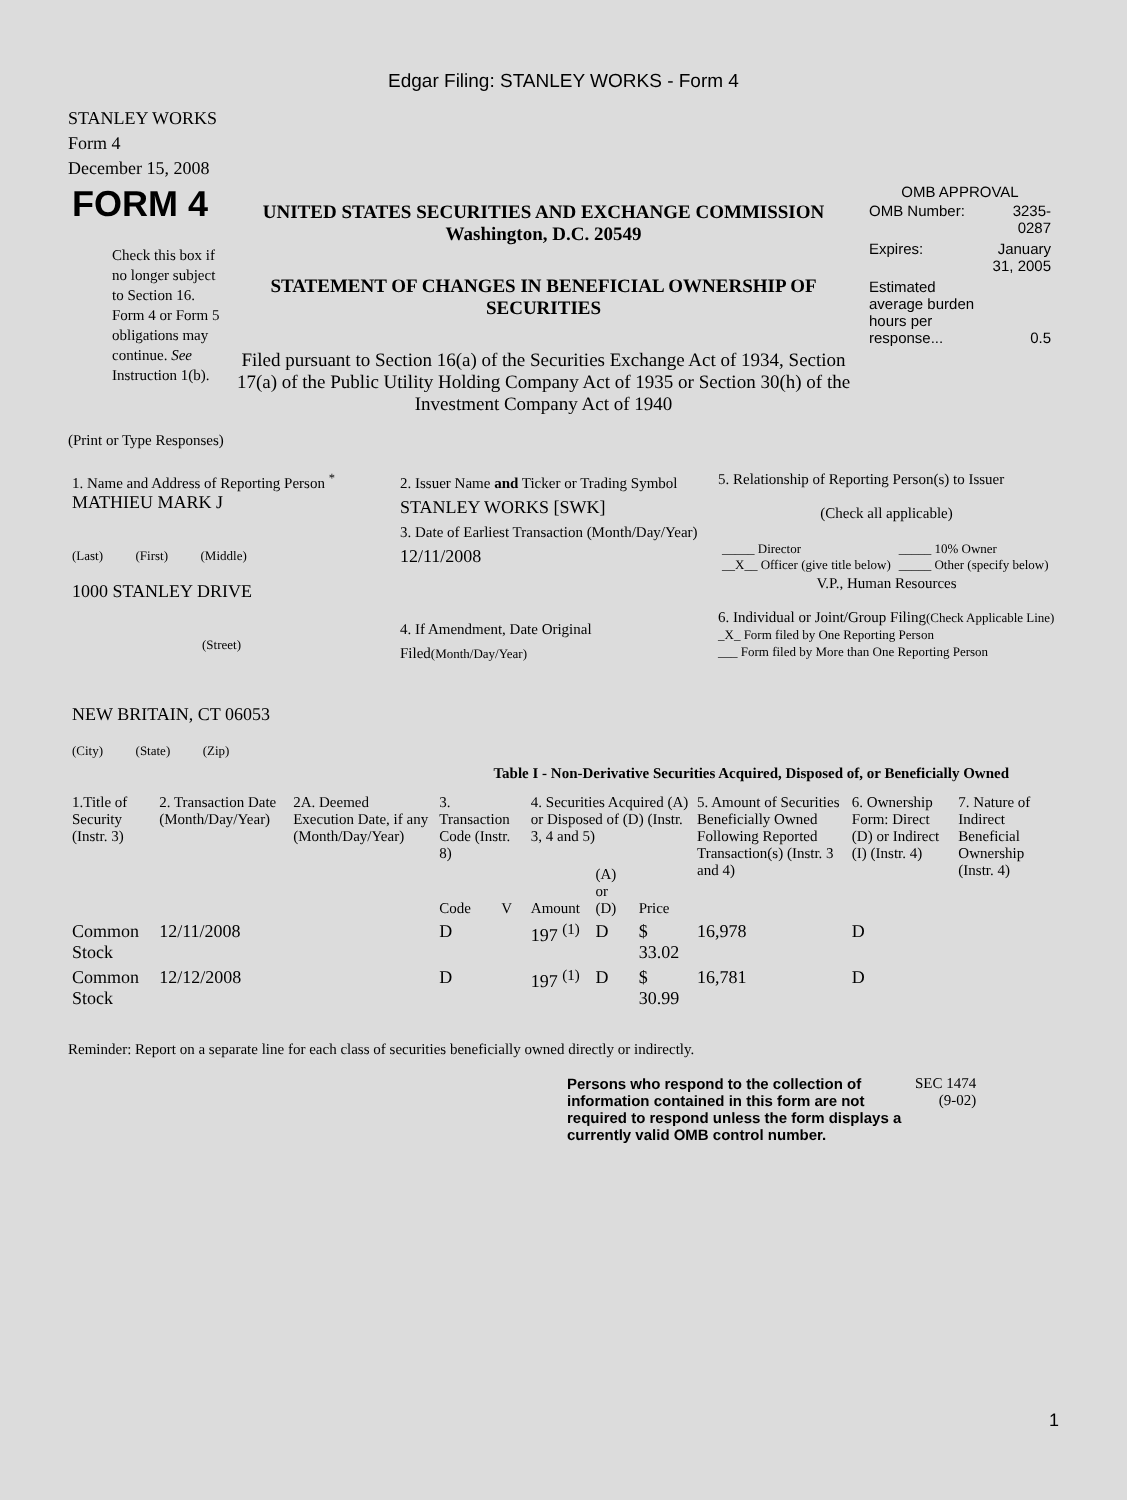Edgar Filing: STANLEY WORKS - Form 4
STANLEY WORKS
Form 4
December 15, 2008
| FORM 4 Check this box if no longer subject to Section 16. Form 4 or Form 5 obligations may continue. See Instruction 1(b). | UNITED STATES SECURITIES AND EXCHANGE COMMISSION Washington, D.C. 20549 STATEMENT OF CHANGES IN BENEFICIAL OWNERSHIP OF SECURITIES Filed pursuant to Section 16(a) of the Securities Exchange Act of 1934, Section 17(a) of the Public Utility Holding Company Act of 1935 or Section 30(h) of the Investment Company Act of 1940 | OMB APPROVAL / OMB Number: / 3235-0287 / / Expires: / January 31, 2005 / / Estimated average burden hours per response... / 0.5 / |
(Print or Type Responses)
| 1. Name and Address of Reporting Person <sup>*</sup> MATHIEU MARK J (Last) (First) (Middle) 1000 STANLEY DRIVE (Street) NEW BRITAIN, CT 06053 (City) (State) (Zip) | 2. Issuer Name and Ticker or Trading Symbol STANLEY WORKS [SWK] 3. Date of Earliest Transaction (Month/Day/Year) 12/11/2008 4. If Amendment, Date Original Filed (Month/Day/Year) | 5. Relationship of Reporting Person(s) to Issuer (Check all applicable) / _____ Director __X__ Officer (give title below) / _____ 10% Owner _____ Other (specify below) / V.P., Human Resources 6. Individual or Joint/Group Filing (Check Applicable Line) _X_ Form filed by One Reporting Person ___ Form filed by More than One Reporting Person |
Table I - Non-Derivative Securities Acquired, Disposed of, or Beneficially Owned
| 1.Title of Security (Instr. 3) | 2. Transaction Date (Month/Day/Year) | 2A. Deemed Execution Date, if any (Month/Day/Year) | 3. Transaction Code (Instr. 8) | | 4. Securities Acquired (A) or Disposed of (D) (Instr. 3, 4 and 5) | | | 5. Amount of Securities Beneficially Owned Following Reported Transaction(s) (Instr. 3 and 4) | 6. Ownership Form: Direct (D) or Indirect (I) (Instr. 4) | 7. Nature of Indirect Beneficial Ownership (Instr. 4) |
| --- | --- | --- | --- | --- | --- | --- | --- | --- | --- | --- |
| | | | Code | V | Amount | (A) or (D) | Price | | | |
| Common Stock | 12/11/2008 | | D | | 197 <sup>(1)</sup> | D | $ 33.02 | 16,978 | D | |
| Common Stock | 12/12/2008 | | D | | 197 <sup>(1)</sup> | D | $ 30.99 | 16,781 | D | |
Reminder: Report on a separate line for each class of securities beneficially owned directly or indirectly.
| Persons who respond to the collection of information contained in this form are not required to respond unless the form displays a currently valid OMB control number. | SEC 1474 (9-02) |
1